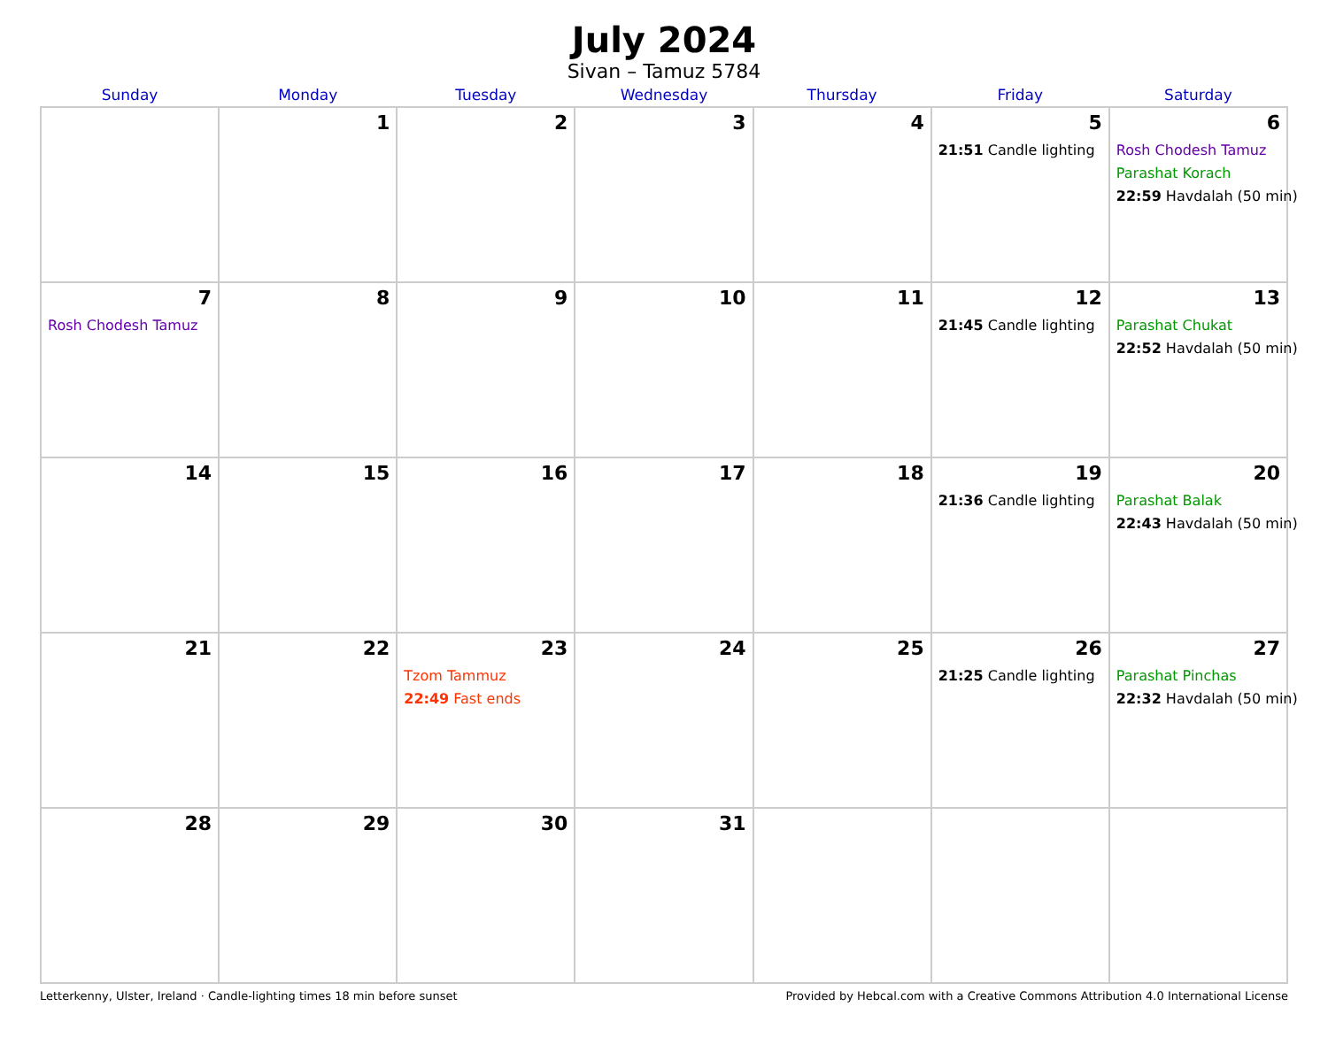July 2024
Sivan – Tamuz 5784
| Sunday | Monday | Tuesday | Wednesday | Thursday | Friday | Saturday |
| --- | --- | --- | --- | --- | --- | --- |
| | 1 | 2 | 3 | 4 | 5 21:51 Candle lighting | 6 Rosh Chodesh Tamuz Parashat Korach 22:59 Havdalah (50 min) |
| 7 Rosh Chodesh Tamuz | 8 | 9 | 10 | 11 | 12 21:45 Candle lighting | 13 Parashat Chukat 22:52 Havdalah (50 min) |
| 14 | 15 | 16 | 17 | 18 | 19 21:36 Candle lighting | 20 Parashat Balak 22:43 Havdalah (50 min) |
| 21 | 22 | 23 Tzom Tammuz 22:49 Fast ends | 24 | 25 | 26 21:25 Candle lighting | 27 Parashat Pinchas 22:32 Havdalah (50 min) |
| 28 | 29 | 30 | 31 | | | |
Letterkenny, Ulster, Ireland · Candle-lighting times 18 min before sunset Provided by Hebcal.com with a Creative Commons Attribution 4.0 International License